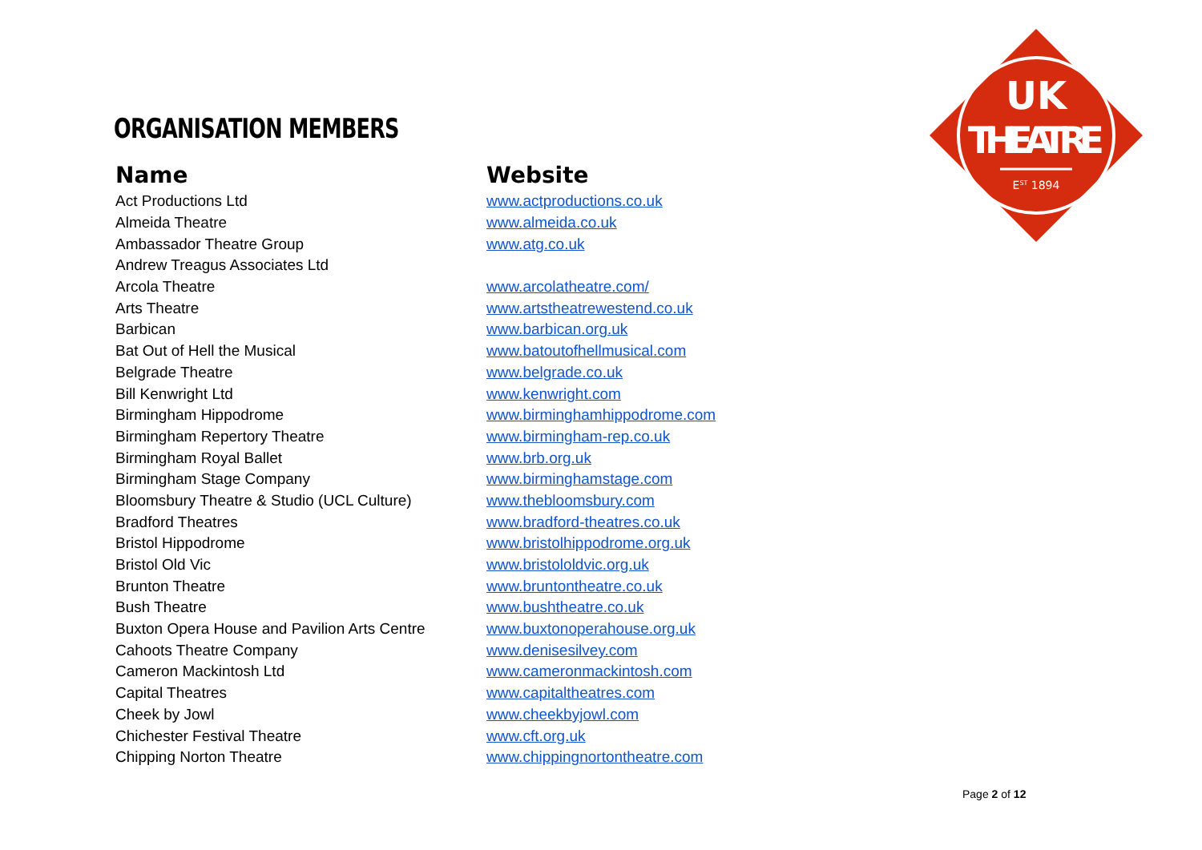UK
THEATRE
EST 1894
ORGANISATION MEMBERS
| Name | Website |
| --- | --- |
| Act Productions Ltd | www.actproductions.co.uk |
| Almeida Theatre | www.almeida.co.uk |
| Ambassador Theatre Group | www.atg.co.uk |
| Andrew Treagus Associates Ltd | |
| Arcola Theatre | www.arcolatheatre.com/ |
| Arts Theatre | www.artstheatrewestend.co.uk |
| Barbican | www.barbican.org.uk |
| Bat Out of Hell the Musical | www.batoutofhellmusical.com |
| Belgrade Theatre | www.belgrade.co.uk |
| Bill Kenwright Ltd | www.kenwright.com |
| Birmingham Hippodrome | www.birminghamhippodrome.com |
| Birmingham Repertory Theatre | www.birmingham-rep.co.uk |
| Birmingham Royal Ballet | www.brb.org.uk |
| Birmingham Stage Company | www.birminghamstage.com |
| Bloomsbury Theatre & Studio (UCL Culture) | www.thebloomsbury.com |
| Bradford Theatres | www.bradford-theatres.co.uk |
| Bristol Hippodrome | www.bristolhippodrome.org.uk |
| Bristol Old Vic | www.bristololdvic.org.uk |
| Brunton Theatre | www.bruntontheatre.co.uk |
| Bush Theatre | www.bushtheatre.co.uk |
| Buxton Opera House and Pavilion Arts Centre | www.buxtonoperahouse.org.uk |
| Cahoots Theatre Company | www.denisesilvey.com |
| Cameron Mackintosh Ltd | www.cameronmackintosh.com |
| Capital Theatres | www.capitaltheatres.com |
| Cheek by Jowl | www.cheekbyjowl.com |
| Chichester Festival Theatre | www.cft.org.uk |
| Chipping Norton Theatre | www.chippingnortontheatre.com |
Page 2 of 12